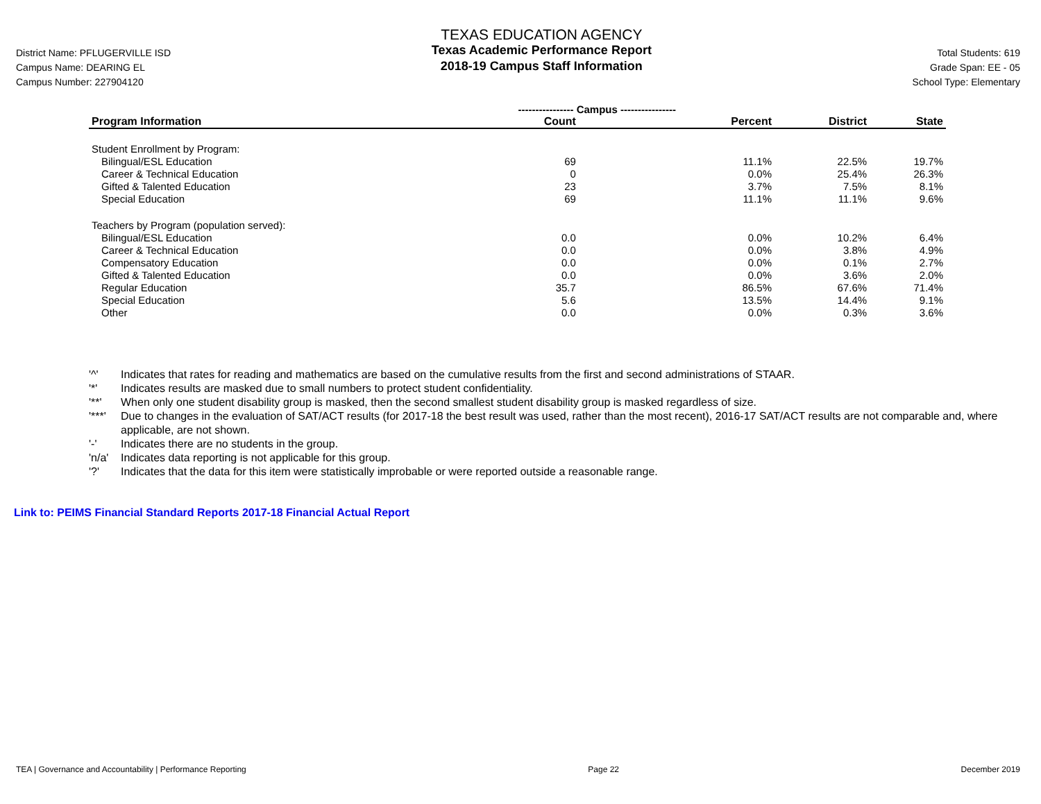District Name: PFLUGERVILLE ISD
Campus Name: DEARING EL
Campus Number: 227904120
TEXAS EDUCATION AGENCY
Texas Academic Performance Report
2018-19 Campus Staff Information
Total Students: 619
Grade Span: EE - 05
School Type: Elementary
| | ---------------- Campus ---------------- | | | |
| --- | --- | --- | --- | --- |
| Program Information | Count | Percent | District | State |
| Student Enrollment by Program: | | | | |
| Bilingual/ESL Education | 69 | 11.1% | 22.5% | 19.7% |
| Career & Technical Education | 0 | 0.0% | 25.4% | 26.3% |
| Gifted & Talented Education | 23 | 3.7% | 7.5% | 8.1% |
| Special Education | 69 | 11.1% | 11.1% | 9.6% |
| Teachers by Program (population served): | | | | |
| Bilingual/ESL Education | 0.0 | 0.0% | 10.2% | 6.4% |
| Career & Technical Education | 0.0 | 0.0% | 3.8% | 4.9% |
| Compensatory Education | 0.0 | 0.0% | 0.1% | 2.7% |
| Gifted & Talented Education | 0.0 | 0.0% | 3.6% | 2.0% |
| Regular Education | 35.7 | 86.5% | 67.6% | 71.4% |
| Special Education | 5.6 | 13.5% | 14.4% | 9.1% |
| Other | 0.0 | 0.0% | 0.3% | 3.6% |
'^' Indicates that rates for reading and mathematics are based on the cumulative results from the first and second administrations of STAAR.
'*' Indicates results are masked due to small numbers to protect student confidentiality.
'**' When only one student disability group is masked, then the second smallest student disability group is masked regardless of size.
'***' Due to changes in the evaluation of SAT/ACT results (for 2017-18 the best result was used, rather than the most recent), 2016-17 SAT/ACT results are not comparable and, where applicable, are not shown.
'-' Indicates there are no students in the group.
'n/a' Indicates data reporting is not applicable for this group.
'?' Indicates that the data for this item were statistically improbable or were reported outside a reasonable range.
Link to: PEIMS Financial Standard Reports 2017-18 Financial Actual Report
TEA | Governance and Accountability | Performance Reporting Page 22 December 2019